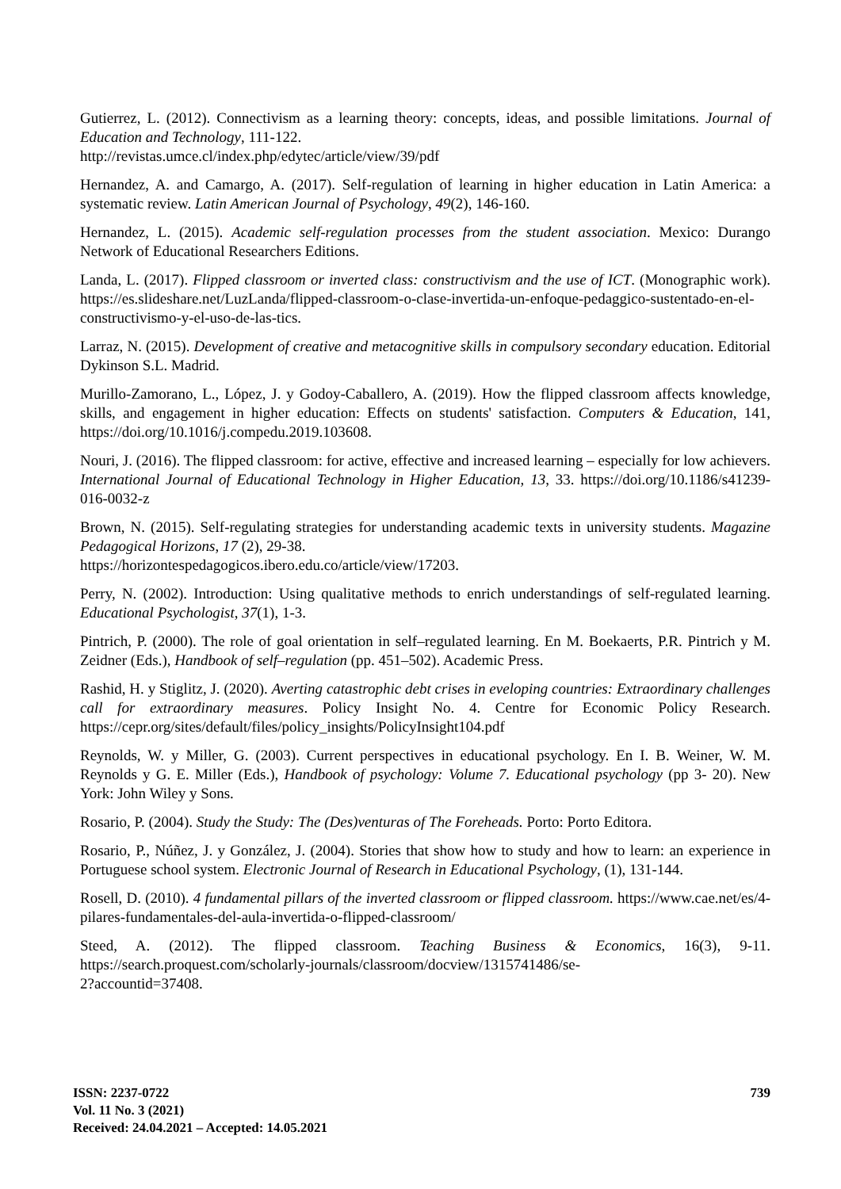Gutierrez, L. (2012). Connectivism as a learning theory: concepts, ideas, and possible limitations. Journal of Education and Technology, 111-122.
http://revistas.umce.cl/index.php/edytec/article/view/39/pdf
Hernandez, A. and Camargo, A. (2017). Self-regulation of learning in higher education in Latin America: a systematic review. Latin American Journal of Psychology, 49(2), 146-160.
Hernandez, L. (2015). Academic self-regulation processes from the student association. Mexico: Durango Network of Educational Researchers Editions.
Landa, L. (2017). Flipped classroom or inverted class: constructivism and the use of ICT. (Monographic work). https://es.slideshare.net/LuzLanda/flipped-classroom-o-clase-invertida-un-enfoque-pedaggico-sustentado-en-el-constructivismo-y-el-uso-de-las-tics.
Larraz, N. (2015). Development of creative and metacognitive skills in compulsory secondary education. Editorial Dykinson S.L. Madrid.
Murillo-Zamorano, L., López, J. y Godoy-Caballero, A. (2019). How the flipped classroom affects knowledge, skills, and engagement in higher education: Effects on students' satisfaction. Computers & Education, 141, https://doi.org/10.1016/j.compedu.2019.103608.
Nouri, J. (2016). The flipped classroom: for active, effective and increased learning – especially for low achievers. International Journal of Educational Technology in Higher Education, 13, 33. https://doi.org/10.1186/s41239-016-0032-z
Brown, N. (2015). Self-regulating strategies for understanding academic texts in university students. Magazine Pedagogical Horizons, 17 (2), 29-38.
https://horizontespedagogicos.ibero.edu.co/article/view/17203.
Perry, N. (2002). Introduction: Using qualitative methods to enrich understandings of self-regulated learning. Educational Psychologist, 37(1), 1-3.
Pintrich, P. (2000). The role of goal orientation in self–regulated learning. En M. Boekaerts, P.R. Pintrich y M. Zeidner (Eds.), Handbook of self–regulation (pp. 451–502). Academic Press.
Rashid, H. y Stiglitz, J. (2020). Averting catastrophic debt crises in eveloping countries: Extraordinary challenges call for extraordinary measures. Policy Insight No. 4. Centre for Economic Policy Research. https://cepr.org/sites/default/files/policy_insights/PolicyInsight104.pdf
Reynolds, W. y Miller, G. (2003). Current perspectives in educational psychology. En I. B. Weiner, W. M. Reynolds y G. E. Miller (Eds.), Handbook of psychology: Volume 7. Educational psychology (pp 3- 20). New York: John Wiley y Sons.
Rosario, P. (2004). Study the Study: The (Des)venturas of The Foreheads. Porto: Porto Editora.
Rosario, P., Núñez, J. y González, J. (2004). Stories that show how to study and how to learn: an experience in Portuguese school system. Electronic Journal of Research in Educational Psychology, (1), 131-144.
Rosell, D. (2010). 4 fundamental pillars of the inverted classroom or flipped classroom. https://www.cae.net/es/4-pilares-fundamentales-del-aula-invertida-o-flipped-classroom/
Steed, A. (2012). The flipped classroom. Teaching Business & Economics, 16(3), 9-11. https://search.proquest.com/scholarly-journals/classroom/docview/1315741486/se-
2?accountid=37408.
ISSN: 2237-0722
Vol. 11 No. 3 (2021)
Received: 24.04.2021 – Accepted: 14.05.2021
739